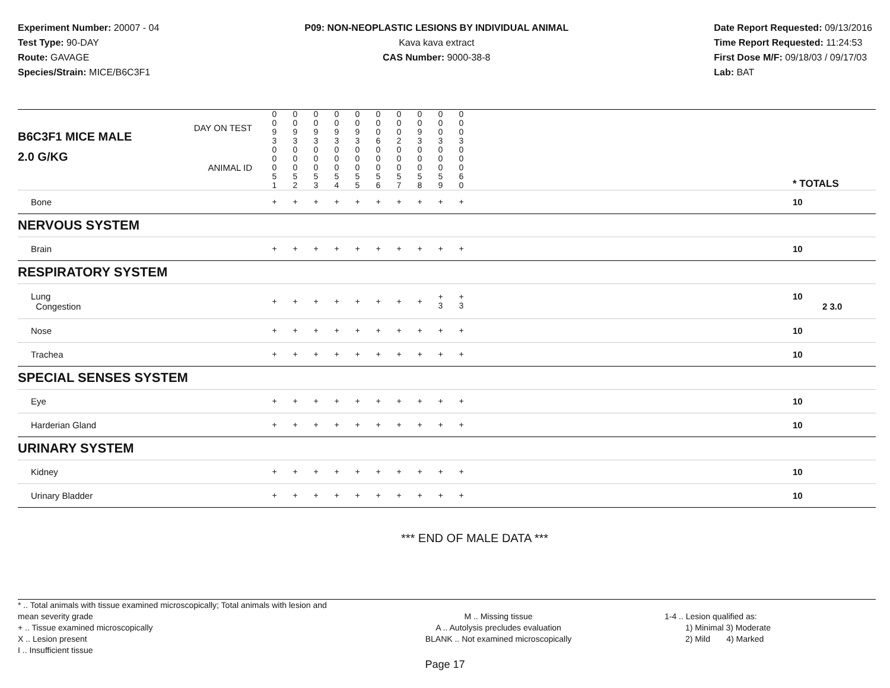Experiment Number: 20007 - 04
Test Type: 90-DAY
Route: GAVAGE
Species/Strain: MICE/B6C3F1
P09: NON-NEOPLASTIC LESIONS BY INDIVIDUAL ANIMAL
Kava kava extract
CAS Number: 9000-38-8
Date Report Requested: 09/13/2016
Time Report Requested: 11:24:53
First Dose M/F: 09/18/03 / 09/17/03
Lab: BAT
| B6C3F1 MICE MALE | DAY ON TEST | 0 0 9 3 | 0 0 9 3 | 0 0 9 3 | 0 0 9 3 | 0 0 9 3 | 0 0 0 6 | 0 0 0 2 | 0 0 9 3 | 0 0 0 3 | 0 0 0 3 | | |
| 2.0 G/KG | ANIMAL ID | 0 0 0 5 1 | 0 0 0 5 2 | 0 0 0 5 3 | 0 0 0 5 4 | 0 0 0 5 5 | 0 0 0 5 6 | 0 0 0 5 7 | 0 0 0 5 8 | 0 0 0 5 9 | 0 0 0 6 0 | | * TOTALS |
| Bone | | + | + | + | + | + | + | + | + | + | + | | 10 |
| NERVOUS SYSTEM | | | | | | | | | | | | | |
| Brain | | + | + | + | + | + | + | + | + | + | + | | 10 |
| RESPIRATORY SYSTEM | | | | | | | | | | | | | |
| Lung Congestion | | + | + | + | + | + | + | + | + | + 3 | + 3 | | 10 2 3.0 |
| Nose | | + | + | + | + | + | + | + | + | + | + | | 10 |
| Trachea | | + | + | + | + | + | + | + | + | + | + | | 10 |
| SPECIAL SENSES SYSTEM | | | | | | | | | | | | | |
| Eye | | + | + | + | + | + | + | + | + | + | + | | 10 |
| Harderian Gland | | + | + | + | + | + | + | + | + | + | + | | 10 |
| URINARY SYSTEM | | | | | | | | | | | | | |
| Kidney | | + | + | + | + | + | + | + | + | + | + | | 10 |
| Urinary Bladder | | + | + | + | + | + | + | + | + | + | + | | 10 |
*** END OF MALE DATA ***
* .. Total animals with tissue examined microscopically; Total animals with lesion and mean severity grade
+ .. Tissue examined microscopically
X .. Lesion present
I .. Insufficient tissue
M .. Missing tissue
A .. Autolysis precludes evaluation
BLANK .. Not examined microscopically
1-4 .. Lesion qualified as:
1) Minimal 3) Moderate
2) Mild 4) Marked
Page 17